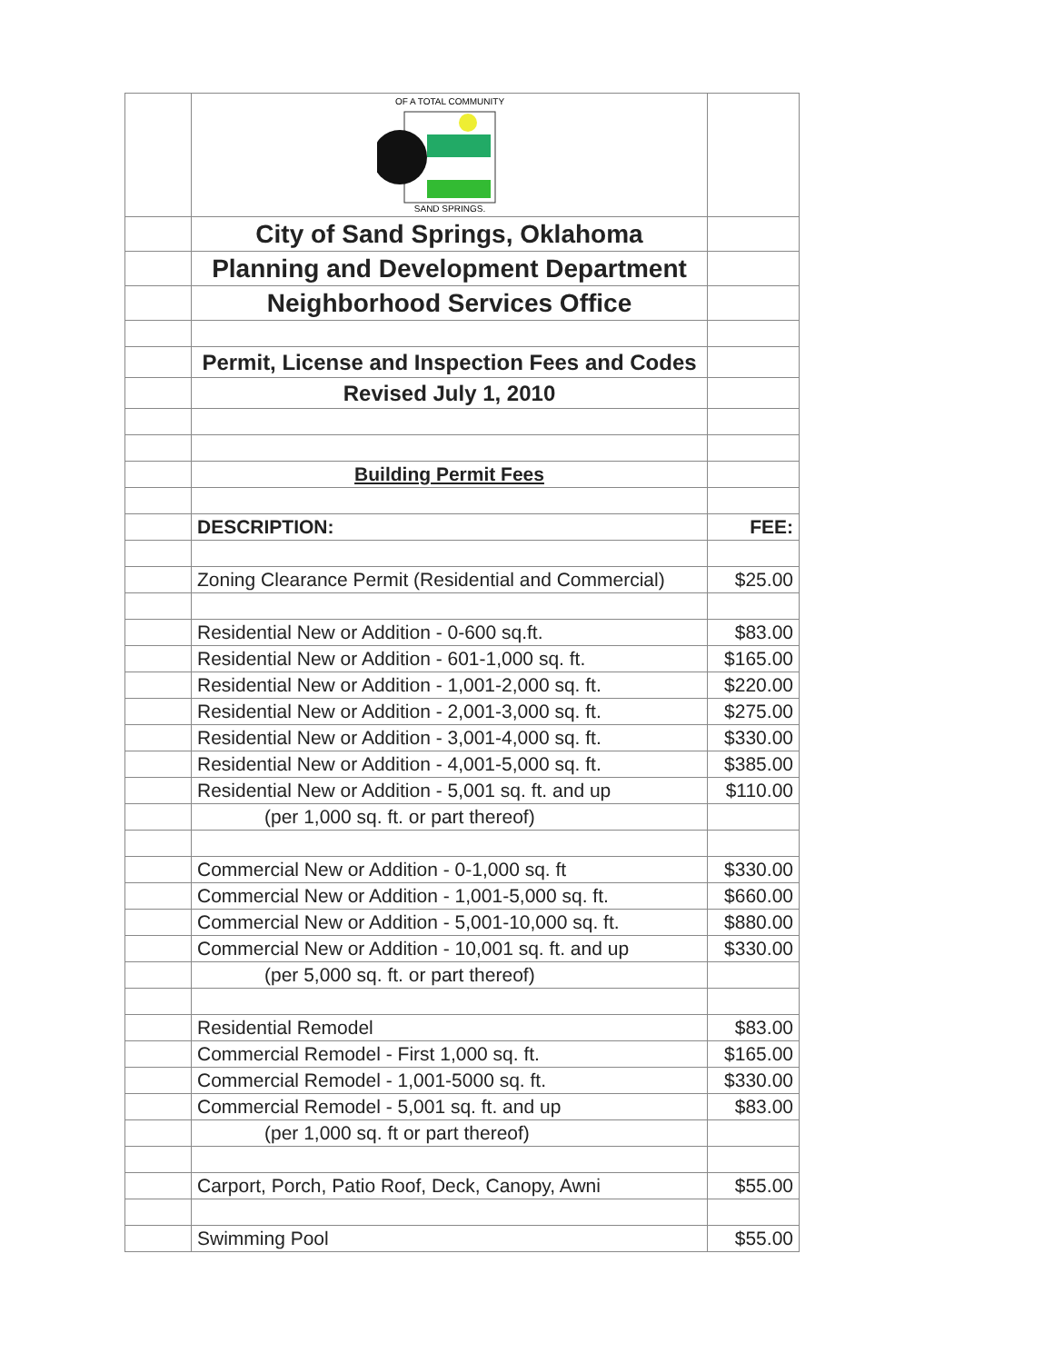| | OF A TOTAL COMMUNITY SAND SPRINGS, | |
| | City of Sand Springs, Oklahoma | |
| | Planning and Development Department | |
| | Neighborhood Services Office | |
| | Permit, License and Inspection Fees and Codes | |
| | Revised July 1, 2010 | |
| | Building Permit Fees | |
| | DESCRIPTION: | FEE: |
| | Zoning Clearance Permit (Residential and Commercial) | $25.00 |
| | Residential New or Addition - 0-600 sq.ft. | $83.00 |
| | Residential New or Addition - 601-1,000 sq. ft. | $165.00 |
| | Residential New or Addition - 1,001-2,000 sq. ft. | $220.00 |
| | Residential New or Addition - 2,001-3,000 sq. ft. | $275.00 |
| | Residential New or Addition - 3,001-4,000 sq. ft. | $330.00 |
| | Residential New or Addition - 4,001-5,000 sq. ft. | $385.00 |
| | Residential New or Addition - 5,001 sq. ft. and up | $110.00 |
| | (per 1,000 sq. ft. or part thereof) | |
| | Commercial New or Addition - 0-1,000 sq. ft | $330.00 |
| | Commercial New or Addition - 1,001-5,000 sq. ft. | $660.00 |
| | Commercial New or Addition - 5,001-10,000 sq. ft. | $880.00 |
| | Commercial New or Addition - 10,001 sq. ft. and up | $330.00 |
| | (per 5,000 sq. ft. or part thereof) | |
| | Residential Remodel | $83.00 |
| | Commercial Remodel - First 1,000 sq. ft. | $165.00 |
| | Commercial Remodel - 1,001-5000 sq. ft. | $330.00 |
| | Commercial Remodel - 5,001 sq. ft. and up | $83.00 |
| | (per 1,000 sq. ft or part thereof) | |
| | Carport, Porch, Patio Roof, Deck, Canopy, Awni | $55.00 |
| | Swimming Pool | $55.00 |